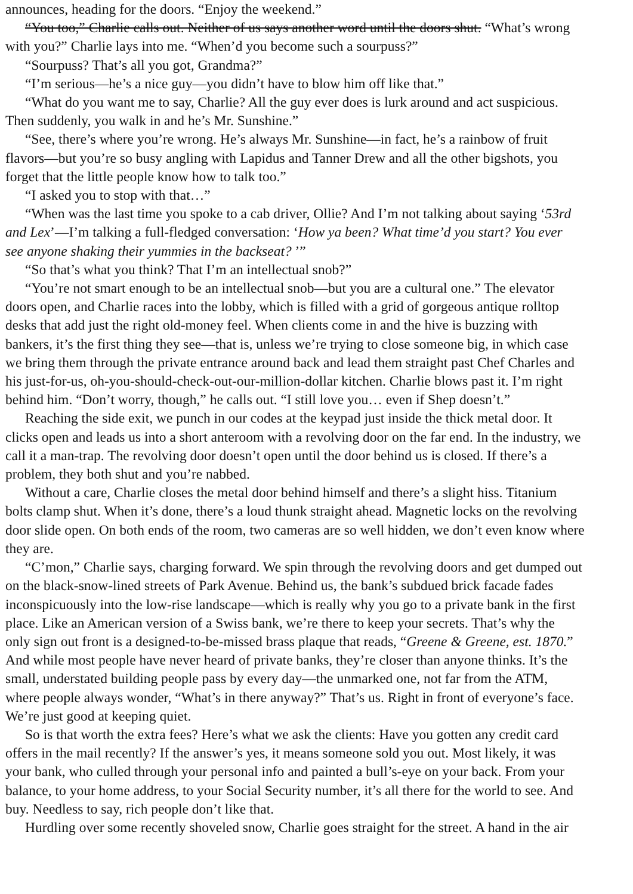announces, heading for the doors. “Enjoy the weekend.”
“You too,” Charlie calls out. Neither of us says another word until the doors shut. “What’s wrong
with you?” Charlie lays into me. “When’d you become such a sourpuss?”
“Sourpuss? That’s all you got, Grandma?”
“I’m serious—he’s a nice guy—you didn’t have to blow him off like that.”
“What do you want me to say, Charlie? All the guy ever does is lurk around and act suspicious.
Then suddenly, you walk in and he’s Mr. Sunshine.”
“See, there’s where you’re wrong. He’s always Mr. Sunshine—in fact, he’s a rainbow of fruit
flavors—but you’re so busy angling with Lapidus and Tanner Drew and all the other bigshots, you
forget that the little people know how to talk too.”
“I asked you to stop with that…”
“When was the last time you spoke to a cab driver, Ollie? And I’m not talking about saying ‘53rd
and Lex’—I’m talking a full-fledged conversation: ‘How ya been? What time’d you start? You ever
see anyone shaking their yummies in the backseat? ’”
“So that’s what you think? That I’m an intellectual snob?”
“You’re not smart enough to be an intellectual snob—but you are a cultural one.” The elevator
doors open, and Charlie races into the lobby, which is filled with a grid of gorgeous antique rolltop
desks that add just the right old-money feel. When clients come in and the hive is buzzing with
bankers, it’s the first thing they see—that is, unless we’re trying to close someone big, in which case
we bring them through the private entrance around back and lead them straight past Chef Charles and
his just-for-us, oh-you-should-check-out-our-million-dollar kitchen. Charlie blows past it. I’m right
behind him. “Don’t worry, though,” he calls out. “I still love you… even if Shep doesn’t.”
Reaching the side exit, we punch in our codes at the keypad just inside the thick metal door. It
clicks open and leads us into a short anteroom with a revolving door on the far end. In the industry, we
call it a man-trap. The revolving door doesn’t open until the door behind us is closed. If there’s a
problem, they both shut and you’re nabbed.
Without a care, Charlie closes the metal door behind himself and there’s a slight hiss. Titanium
bolts clamp shut. When it’s done, there’s a loud thunk straight ahead. Magnetic locks on the revolving
door slide open. On both ends of the room, two cameras are so well hidden, we don’t even know where
they are.
“C’mon,” Charlie says, charging forward. We spin through the revolving doors and get dumped out
on the black-snow-lined streets of Park Avenue. Behind us, the bank’s subdued brick facade fades
inconspicuously into the low-rise landscape—which is really why you go to a private bank in the first
place. Like an American version of a Swiss bank, we’re there to keep your secrets. That’s why the
only sign out front is a designed-to-be-missed brass plaque that reads, “Greene & Greene, est. 1870.”
And while most people have never heard of private banks, they’re closer than anyone thinks. It’s the
small, understated building people pass by every day—the unmarked one, not far from the ATM,
where people always wonder, “What’s in there anyway?” That’s us. Right in front of everyone’s face.
We’re just good at keeping quiet.
So is that worth the extra fees? Here’s what we ask the clients: Have you gotten any credit card
offers in the mail recently? If the answer’s yes, it means someone sold you out. Most likely, it was
your bank, who culled through your personal info and painted a bull’s-eye on your back. From your
balance, to your home address, to your Social Security number, it’s all there for the world to see. And
buy. Needless to say, rich people don’t like that.
Hurdling over some recently shoveled snow, Charlie goes straight for the street. A hand in the air